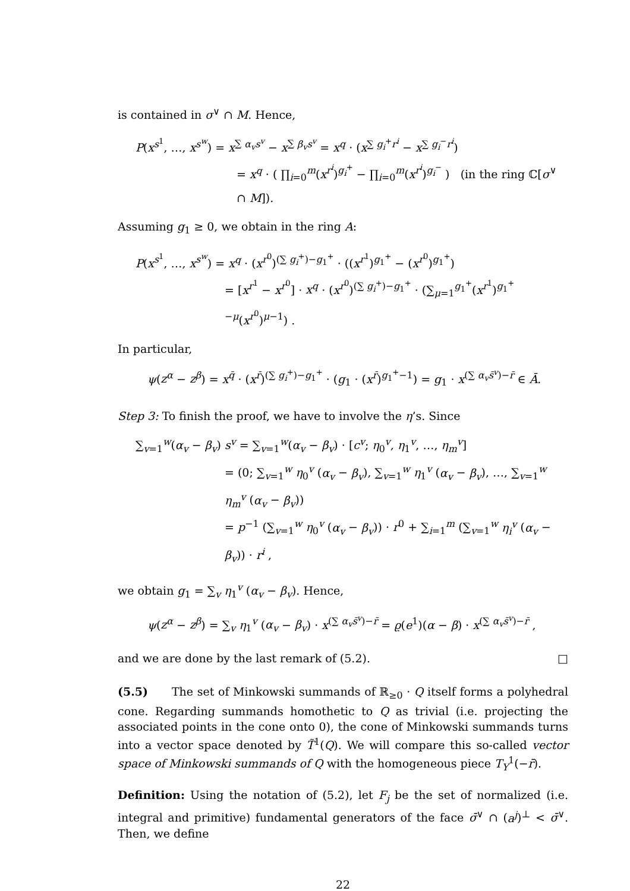is contained in σ<sup>∨</sup> ∩ M. Hence,
P(x<sup>s<sup>1</sup></sup>, …, x<sup>s<sup>w</sup></sup>) = x<sup>∑ α<sub>v</sub>s<sup>v</sup></sup> − x<sup>∑ β<sub>v</sub>s<sup>v</sup></sup> = x<sup>q</sup> · (x<sup>∑ g<sub>i</sub><sup>+</sup>r<sup>i</sup></sup> − x<sup>∑ g<sub>i</sub><sup>−</sup>r<sup>i</sup></sup>)
= x<sup>q</sup> · ( ∏<sub>i=0</sub><sup>m</sup>(x<sup>r<sup>i</sup></sup>)<sup>g<sub>i</sub><sup>+</sup></sup> − ∏<sub>i=0</sub><sup>m</sup>(x<sup>r<sup>i</sup></sup>)<sup>g<sub>i</sub><sup>−</sup></sup> ) (in the ring ℂ[σ<sup>∨</sup> ∩ M]).
Assuming g<sub>1</sub> ≥ 0, we obtain in the ring A:
P(x<sup>s<sup>1</sup></sup>, …, x<sup>s<sup>w</sup></sup>) = x<sup>q</sup> · (x<sup>r<sup>0</sup></sup>)<sup>(∑ g<sub>i</sub><sup>+</sup>)−g<sub>1</sub><sup>+</sup></sup> · ((x<sup>r<sup>1</sup></sup>)<sup>g<sub>1</sub><sup>+</sup></sup> − (x<sup>r<sup>0</sup></sup>)<sup>g<sub>1</sub><sup>+</sup></sup>)
= [x<sup>r<sup>1</sup></sup> − x<sup>r<sup>0</sup></sup>] · x<sup>q</sup> · (x<sup>r<sup>0</sup></sup>)<sup>(∑ g<sub>i</sub><sup>+</sup>)−g<sub>1</sub><sup>+</sup></sup> · (∑<sub>μ=1</sub><sup>g<sub>1</sub><sup>+</sup></sup>(x<sup>r<sup>1</sup></sup>)<sup>g<sub>1</sub><sup>+</sup>−μ</sup>(x<sup>r<sup>0</sup></sup>)<sup>μ−1</sup>) .
In particular,
ψ(z<sup>α</sup> − z<sup>β</sup>) = x<sup>q̄</sup> · (x<sup>r̄</sup>)<sup>(∑ g<sub>i</sub><sup>+</sup>)−g<sub>1</sub><sup>+</sup></sup> · (g<sub>1</sub> · (x<sup>r̄</sup>)<sup>g<sub>1</sub><sup>+</sup>−1</sup>) = g<sub>1</sub> · x<sup>(∑ α<sub>v</sub>s̄<sup>v</sup>)−r̄</sup> ∈ Ā.
Step 3: To finish the proof, we have to involve the η’s. Since
∑<sub>v=1</sub><sup>w</sup>(α<sub>v</sub> − β<sub>v</sub>) s<sup>v</sup> = ∑<sub>v=1</sub><sup>w</sup>(α<sub>v</sub> − β<sub>v</sub>) · [c<sup>v</sup>; η<sub>0</sub><sup>v</sup>, η<sub>1</sub><sup>v</sup>, …, η<sub>m</sub><sup>v</sup>]
= (0; ∑<sub>v=1</sub><sup>w</sup> η<sub>0</sub><sup>v</sup> (α<sub>v</sub> − β<sub>v</sub>), ∑<sub>v=1</sub><sup>w</sup> η<sub>1</sub><sup>v</sup> (α<sub>v</sub> − β<sub>v</sub>), …, ∑<sub>v=1</sub><sup>w</sup> η<sub>m</sub><sup>v</sup> (α<sub>v</sub> − β<sub>v</sub>))
= p<sup>−1</sup> (∑<sub>v=1</sub><sup>w</sup> η<sub>0</sub><sup>v</sup> (α<sub>v</sub> − β<sub>v</sub>)) · r<sup>0</sup> + ∑<sub>i=1</sub><sup>m</sup> (∑<sub>v=1</sub><sup>w</sup> η<sub>i</sub><sup>v</sup> (α<sub>v</sub> − β<sub>v</sub>)) · r<sup>i</sup> ,
we obtain g<sub>1</sub> = ∑<sub>v</sub> η<sub>1</sub><sup>v</sup> (α<sub>v</sub> − β<sub>v</sub>). Hence,
ψ(z<sup>α</sup> − z<sup>β</sup>) = ∑<sub>v</sub> η<sub>1</sub><sup>v</sup> (α<sub>v</sub> − β<sub>v</sub>) · x<sup>(∑ α<sub>v</sub>s̄<sup>v</sup>)−r̄</sup> = ϱ(e<sup>1</sup>)(α − β) · x<sup>(∑ α<sub>v</sub>s̄<sup>v</sup>)−r̄</sup> ,
and we are done by the last remark of (5.2). □
(5.5) The set of Minkowski summands of ℝ<sub>≥0</sub> · Q itself forms a polyhedral cone. Regarding summands homothetic to Q as trivial (i.e. projecting the associated points in the cone onto 0), the cone of Minkowski summands turns into a vector space denoted by T̃<sup>1</sup>(Q). We will compare this so-called vector space of Minkowski summands of Q with the homogeneous piece T<sub>Y</sub><sup>1</sup>(−r̄).
Definition: Using the notation of (5.2), let F<sub>j</sub> be the set of normalized (i.e. integral and primitive) fundamental generators of the face σ̄<sup>∨</sup> ∩ (a<sup>j</sup>)<sup>⊥</sup> < σ̄<sup>∨</sup>. Then, we define
22